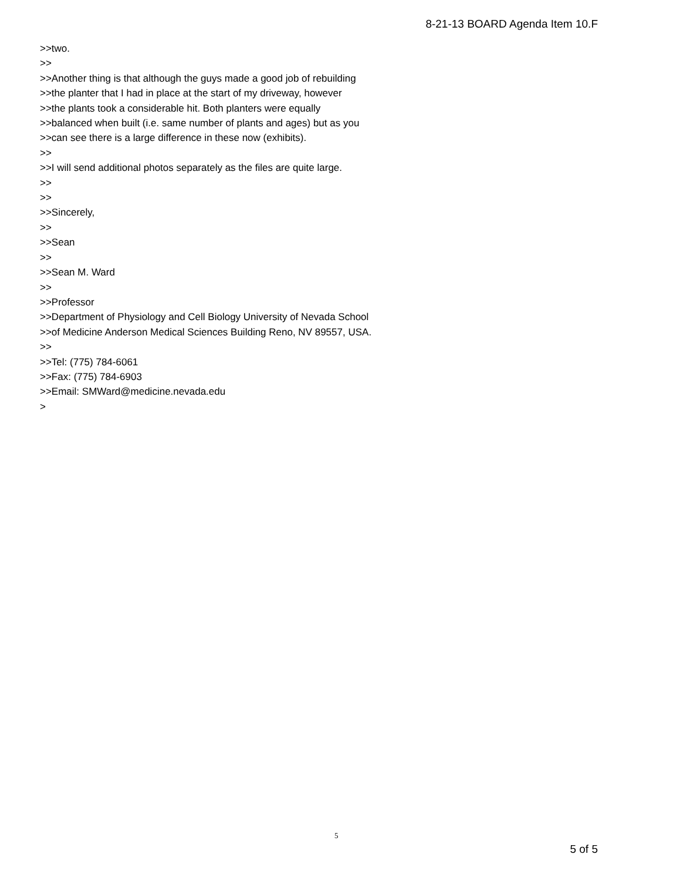8-21-13 BOARD Agenda Item 10.F
>>two.
>>
>>Another thing is that although the guys made a good job of rebuilding
>>the planter that I had in place at the start of my driveway, however
>>the plants took a considerable hit. Both planters were equally
>>balanced when built (i.e. same number of plants and ages) but as you
>>can see there is a large difference in these now (exhibits).
>>
>>I will send additional photos separately as the files are quite large.
>>
>>
>>Sincerely,
>>
>>Sean
>>
>>Sean M. Ward
>>
>>Professor
>>Department of Physiology and Cell Biology University of Nevada School
>>of Medicine Anderson Medical Sciences Building Reno, NV 89557, USA.
>>
>>Tel: (775) 784-6061
>>Fax: (775) 784-6903
>>Email: SMWard@medicine.nevada.edu
>
5
5 of 5